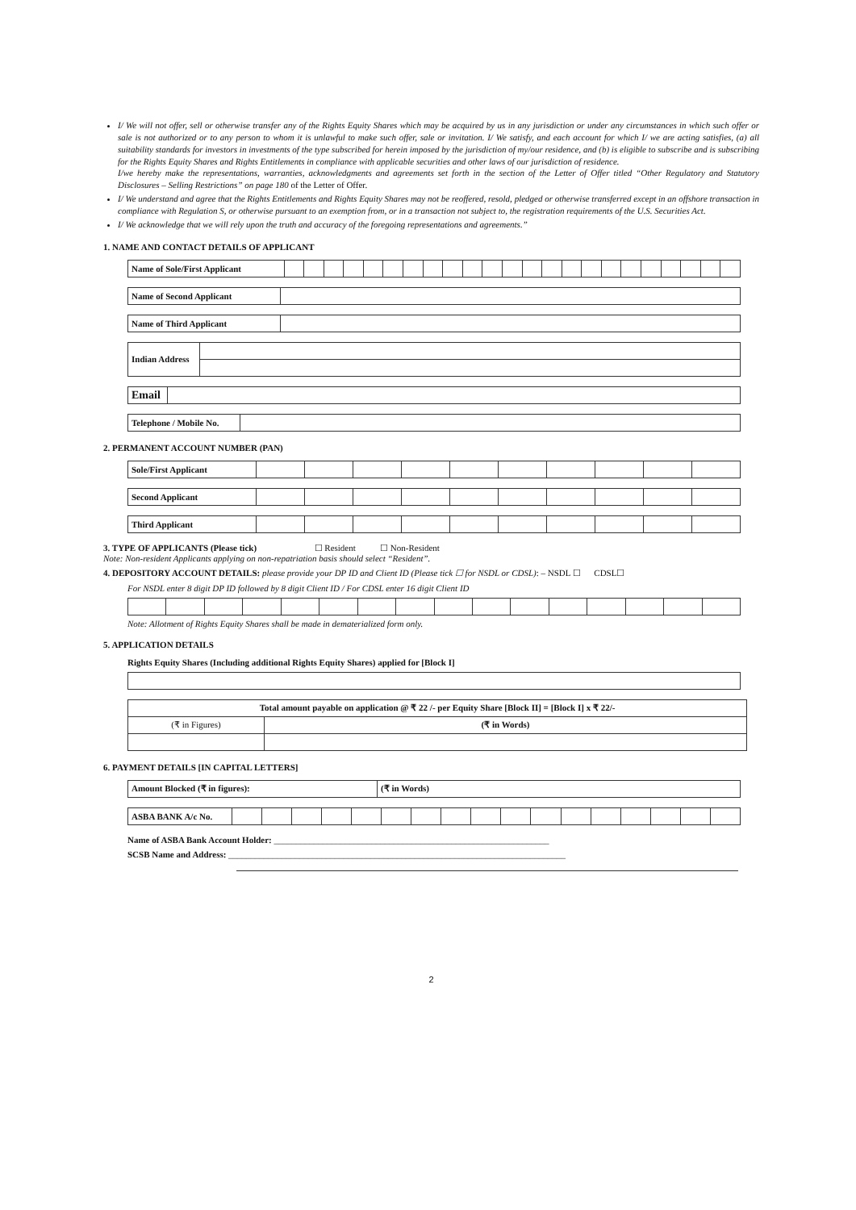I/ We will not offer, sell or otherwise transfer any of the Rights Equity Shares which may be acquired by us in any jurisdiction or under any circumstances in which such offer or sale is not authorized or to any person to whom it is unlawful to make such offer, sale or invitation. I/ We satisfy, and each account for which I/ we are acting satisfies, (a) all suitability standards for investors in investments of the type subscribed for herein imposed by the jurisdiction of my/our residence, and (b) is eligible to subscribe and is subscribing for the Rights Equity Shares and Rights Entitlements in compliance with applicable securities and other laws of our jurisdiction of residence.
I/we hereby make the representations, warranties, acknowledgments and agreements set forth in the section of the Letter of Offer titled “Other Regulatory and Statutory Disclosures – Selling Restrictions” on page 180 of the Letter of Offer.
I/ We understand and agree that the Rights Entitlements and Rights Equity Shares may not be reoffered, resold, pledged or otherwise transferred except in an offshore transaction in compliance with Regulation S, or otherwise pursuant to an exemption from, or in a transaction not subject to, the registration requirements of the U.S. Securities Act.
I/ We acknowledge that we will rely upon the truth and accuracy of the foregoing representations and agreements.”
1. NAME AND CONTACT DETAILS OF APPLICANT
| Name of Sole/First Applicant | | | | | | | | | | | | | | | | | | | | | | | |
| Name of Second Applicant | |
| Name of Third Applicant | |
| Indian Address | |
| Email | |
| Telephone / Mobile No. | |
2. PERMANENT ACCOUNT NUMBER (PAN)
| Sole/First Applicant | | | | | | | | | | |
| Second Applicant | | | | | | | | | | |
| Third Applicant | | | | | | | | | | |
3. TYPE OF APPLICANTS (Please tick) ☐ Resident ☐ Non-Resident
Note: Non-resident Applicants applying on non-repatriation basis should select “Resident”.
4. DEPOSITORY ACCOUNT DETAILS: please provide your DP ID and Client ID (Please tick ☐ for NSDL or CDSL): – NSDL ☐ CDSL☐
For NSDL enter 8 digit DP ID followed by 8 digit Client ID / For CDSL enter 16 digit Client ID
Note: Allotment of Rights Equity Shares shall be made in dematerialized form only.
5. APPLICATION DETAILS
Rights Equity Shares (Including additional Rights Equity Shares) applied for [Block I]
| Total amount payable on application @ ₹ 22 /- per Equity Share [Block II] = [Block I] x ₹ 22/- | |
| (₹ in Figures) | (₹ in Words) |
6. PAYMENT DETAILS [IN CAPITAL LETTERS]
| Amount Blocked (₹ in figures): | (₹ in Words) |
| ASBA BANK A/c No. | | | | | | | | | | | | | | | | | |
Name of ASBA Bank Account Holder: ______________________________________________________________
SCSB Name and Address: ____________________________________________________________________________
2